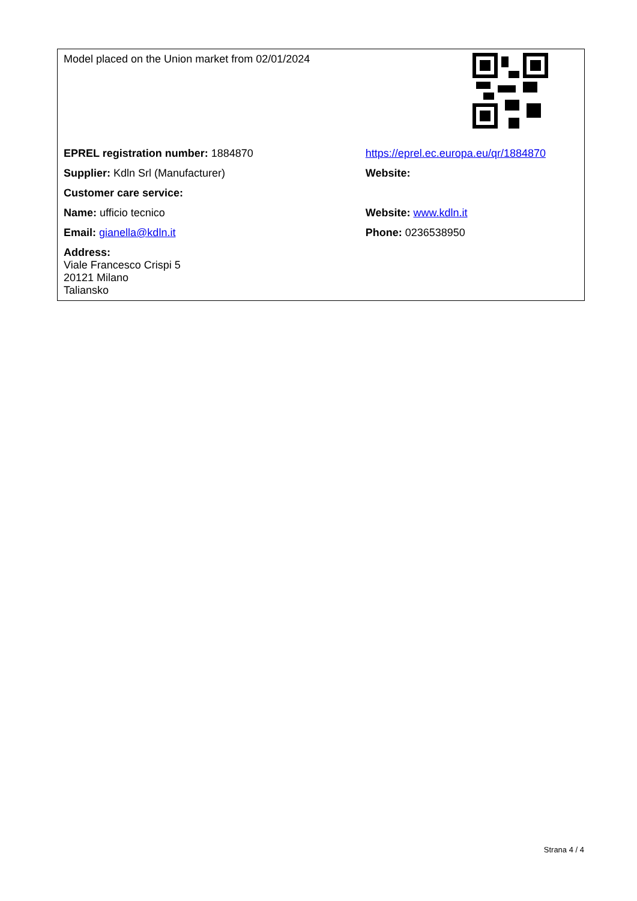| Model placed on the Union market from 02/01/2024 | |
| EPREL registration number: 1884870 | https://eprel.ec.europa.eu/qr/1884870 |
| Supplier: Kdln Srl (Manufacturer) | Website: |
| Customer care service: | |
| Name: ufficio tecnico | Website: www.kdln.it |
| Email: gianella@kdln.it | Phone: 0236538950 |
| Address: Viale Francesco Crispi 5 20121 Milano Taliansko | |
Strana 4 / 4